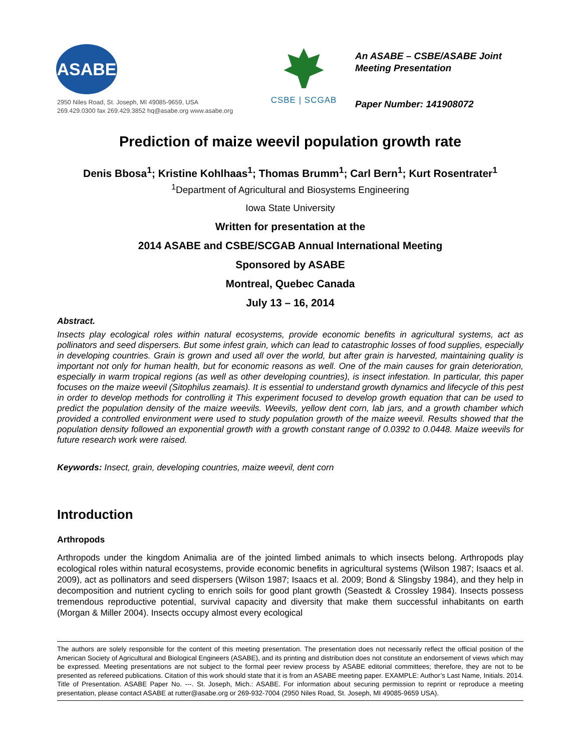ASABE
2950 Niles Road, St. Joseph, MI 49085-9659, USA
269.429.0300 fax 269.429.3852 hq@asabe.org www.asabe.org
CSBE | SCGAB
An ASABE – CSBE/ASABE Joint
Meeting Presentation
Paper Number: 141908072
Prediction of maize weevil population growth rate
Denis Bbosa<sup>1</sup>; Kristine Kohlhaas<sup>1</sup>; Thomas Brumm<sup>1</sup>; Carl Bern<sup>1</sup>; Kurt Rosentrater<sup>1</sup>
<sup>1</sup> Department of Agricultural and Biosystems Engineering
Iowa State University
Written for presentation at the
2014 ASABE and CSBE/SCGAB Annual International Meeting
Sponsored by ASABE
Montreal, Quebec Canada
July 13 – 16, 2014
Abstract.
Insects play ecological roles within natural ecosystems, provide economic benefits in agricultural systems, act as pollinators and seed dispersers. But some infest grain, which can lead to catastrophic losses of food supplies, especially in developing countries. Grain is grown and used all over the world, but after grain is harvested, maintaining quality is important not only for human health, but for economic reasons as well. One of the main causes for grain deterioration, especially in warm tropical regions (as well as other developing countries), is insect infestation. In particular, this paper focuses on the maize weevil (Sitophilus zeamais). It is essential to understand growth dynamics and lifecycle of this pest in order to develop methods for controlling it This experiment focused to develop growth equation that can be used to predict the population density of the maize weevils. Weevils, yellow dent corn, lab jars, and a growth chamber which provided a controlled environment were used to study population growth of the maize weevil. Results showed that the population density followed an exponential growth with a growth constant range of 0.0392 to 0.0448. Maize weevils for future research work were raised.
Keywords: Insect, grain, developing countries, maize weevil, dent corn
Introduction
Arthropods
Arthropods under the kingdom Animalia are of the jointed limbed animals to which insects belong. Arthropods play ecological roles within natural ecosystems, provide economic benefits in agricultural systems (Wilson 1987; Isaacs et al. 2009), act as pollinators and seed dispersers (Wilson 1987; Isaacs et al. 2009; Bond & Slingsby 1984), and they help in decomposition and nutrient cycling to enrich soils for good plant growth (Seastedt & Crossley 1984). Insects possess tremendous reproductive potential, survival capacity and diversity that make them successful inhabitants on earth (Morgan & Miller 2004). Insects occupy almost every ecological
The authors are solely responsible for the content of this meeting presentation. The presentation does not necessarily reflect the official position of the American Society of Agricultural and Biological Engineers (ASABE), and its printing and distribution does not constitute an endorsement of views which may be expressed. Meeting presentations are not subject to the formal peer review process by ASABE editorial committees; therefore, they are not to be presented as refereed publications. Citation of this work should state that it is from an ASABE meeting paper. EXAMPLE: Author’s Last Name, Initials. 2014. Title of Presentation. ASABE Paper No. ---. St. Joseph, Mich.: ASABE. For information about securing permission to reprint or reproduce a meeting presentation, please contact ASABE at rutter@asabe.org or 269-932-7004 (2950 Niles Road, St. Joseph, MI 49085-9659 USA).